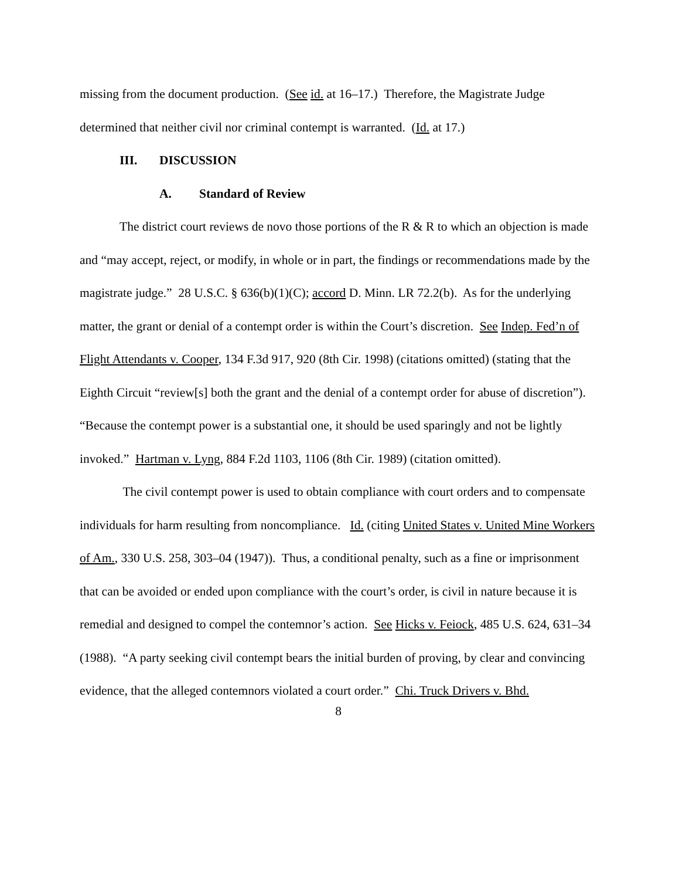missing from the document production. (See id. at 16–17.) Therefore, the Magistrate Judge determined that neither civil nor criminal contempt is warranted. (Id. at 17.)
III. DISCUSSION
A. Standard of Review
The district court reviews de novo those portions of the R & R to which an objection is made and “may accept, reject, or modify, in whole or in part, the findings or recommendations made by the magistrate judge.” 28 U.S.C. § 636(b)(1)(C); accord D. Minn. LR 72.2(b). As for the underlying matter, the grant or denial of a contempt order is within the Court’s discretion. See Indep. Fed’n of Flight Attendants v. Cooper, 134 F.3d 917, 920 (8th Cir. 1998) (citations omitted) (stating that the Eighth Circuit “review[s] both the grant and the denial of a contempt order for abuse of discretion”). “Because the contempt power is a substantial one, it should be used sparingly and not be lightly invoked.” Hartman v. Lyng, 884 F.2d 1103, 1106 (8th Cir. 1989) (citation omitted).
The civil contempt power is used to obtain compliance with court orders and to compensate individuals for harm resulting from noncompliance. Id. (citing United States v. United Mine Workers of Am., 330 U.S. 258, 303–04 (1947)). Thus, a conditional penalty, such as a fine or imprisonment that can be avoided or ended upon compliance with the court’s order, is civil in nature because it is remedial and designed to compel the contemnor’s action. See Hicks v. Feiock, 485 U.S. 624, 631–34 (1988). “A party seeking civil contempt bears the initial burden of proving, by clear and convincing evidence, that the alleged contemnors violated a court order.” Chi. Truck Drivers v. Bhd.
8